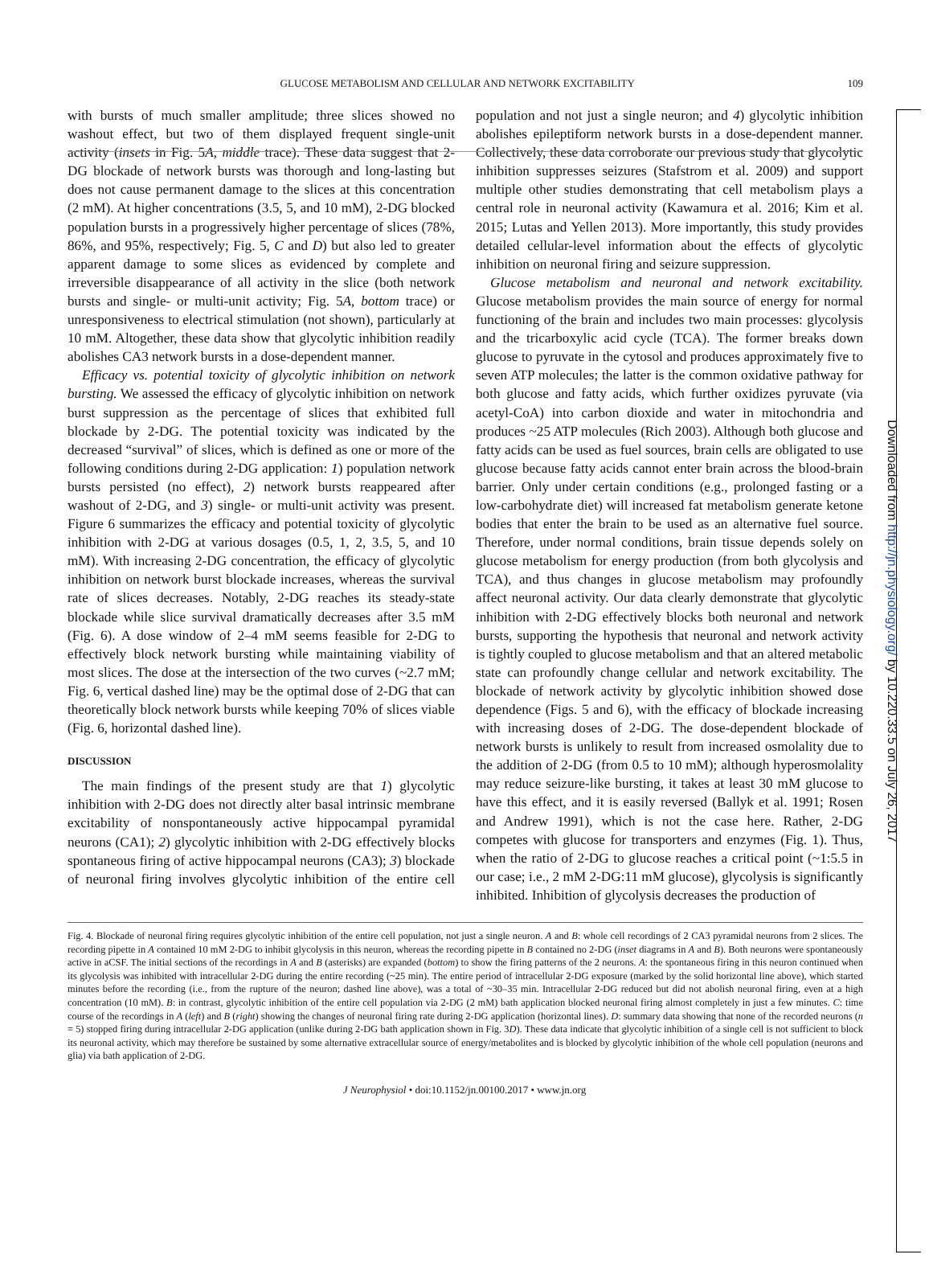GLUCOSE METABOLISM AND CELLULAR AND NETWORK EXCITABILITY 109
with bursts of much smaller amplitude; three slices showed no washout effect, but two of them displayed frequent single-unit activity (insets in Fig. 5A, middle trace). These data suggest that 2-DG blockade of network bursts was thorough and long-lasting but does not cause permanent damage to the slices at this concentration (2 mM). At higher concentrations (3.5, 5, and 10 mM), 2-DG blocked population bursts in a progressively higher percentage of slices (78%, 86%, and 95%, respectively; Fig. 5, C and D) but also led to greater apparent damage to some slices as evidenced by complete and irreversible disappearance of all activity in the slice (both network bursts and single- or multi-unit activity; Fig. 5A, bottom trace) or unresponsiveness to electrical stimulation (not shown), particularly at 10 mM. Altogether, these data show that glycolytic inhibition readily abolishes CA3 network bursts in a dose-dependent manner.
Efficacy vs. potential toxicity of glycolytic inhibition on network bursting. We assessed the efficacy of glycolytic inhibition on network burst suppression as the percentage of slices that exhibited full blockade by 2-DG. The potential toxicity was indicated by the decreased “survival” of slices, which is defined as one or more of the following conditions during 2-DG application: 1) population network bursts persisted (no effect), 2) network bursts reappeared after washout of 2-DG, and 3) single- or multi-unit activity was present. Figure 6 summarizes the efficacy and potential toxicity of glycolytic inhibition with 2-DG at various dosages (0.5, 1, 2, 3.5, 5, and 10 mM). With increasing 2-DG concentration, the efficacy of glycolytic inhibition on network burst blockade increases, whereas the survival rate of slices decreases. Notably, 2-DG reaches its steady-state blockade while slice survival dramatically decreases after 3.5 mM (Fig. 6). A dose window of 2–4 mM seems feasible for 2-DG to effectively block network bursting while maintaining viability of most slices. The dose at the intersection of the two curves (~2.7 mM; Fig. 6, vertical dashed line) may be the optimal dose of 2-DG that can theoretically block network bursts while keeping 70% of slices viable (Fig. 6, horizontal dashed line).
DISCUSSION
The main findings of the present study are that 1) glycolytic inhibition with 2-DG does not directly alter basal intrinsic membrane excitability of nonspontaneously active hippocampal pyramidal neurons (CA1); 2) glycolytic inhibition with 2-DG effectively blocks spontaneous firing of active hippocampal neurons (CA3); 3) blockade of neuronal firing involves glycolytic inhibition of the entire cell population and not just a single neuron; and 4) glycolytic inhibition abolishes epileptiform network bursts in a dose-dependent manner. Collectively, these data corroborate our previous study that glycolytic inhibition suppresses seizures (Stafstrom et al. 2009) and support multiple other studies demonstrating that cell metabolism plays a central role in neuronal activity (Kawamura et al. 2016; Kim et al. 2015; Lutas and Yellen 2013). More importantly, this study provides detailed cellular-level information about the effects of glycolytic inhibition on neuronal firing and seizure suppression.
Glucose metabolism and neuronal and network excitability. Glucose metabolism provides the main source of energy for normal functioning of the brain and includes two main processes: glycolysis and the tricarboxylic acid cycle (TCA). The former breaks down glucose to pyruvate in the cytosol and produces approximately five to seven ATP molecules; the latter is the common oxidative pathway for both glucose and fatty acids, which further oxidizes pyruvate (via acetyl-CoA) into carbon dioxide and water in mitochondria and produces ~25 ATP molecules (Rich 2003). Although both glucose and fatty acids can be used as fuel sources, brain cells are obligated to use glucose because fatty acids cannot enter brain across the blood-brain barrier. Only under certain conditions (e.g., prolonged fasting or a low-carbohydrate diet) will increased fat metabolism generate ketone bodies that enter the brain to be used as an alternative fuel source. Therefore, under normal conditions, brain tissue depends solely on glucose metabolism for energy production (from both glycolysis and TCA), and thus changes in glucose metabolism may profoundly affect neuronal activity. Our data clearly demonstrate that glycolytic inhibition with 2-DG effectively blocks both neuronal and network bursts, supporting the hypothesis that neuronal and network activity is tightly coupled to glucose metabolism and that an altered metabolic state can profoundly change cellular and network excitability. The blockade of network activity by glycolytic inhibition showed dose dependence (Figs. 5 and 6), with the efficacy of blockade increasing with increasing doses of 2-DG. The dose-dependent blockade of network bursts is unlikely to result from increased osmolality due to the addition of 2-DG (from 0.5 to 10 mM); although hyperosmolality may reduce seizure-like bursting, it takes at least 30 mM glucose to have this effect, and it is easily reversed (Ballyk et al. 1991; Rosen and Andrew 1991), which is not the case here. Rather, 2-DG competes with glucose for transporters and enzymes (Fig. 1). Thus, when the ratio of 2-DG to glucose reaches a critical point (~1:5.5 in our case; i.e., 2 mM 2-DG:11 mM glucose), glycolysis is significantly inhibited. Inhibition of glycolysis decreases the production of
Fig. 4. Blockade of neuronal firing requires glycolytic inhibition of the entire cell population, not just a single neuron. A and B: whole cell recordings of 2 CA3 pyramidal neurons from 2 slices. The recording pipette in A contained 10 mM 2-DG to inhibit glycolysis in this neuron, whereas the recording pipette in B contained no 2-DG (inset diagrams in A and B). Both neurons were spontaneously active in aCSF. The initial sections of the recordings in A and B (asterisks) are expanded (bottom) to show the firing patterns of the 2 neurons. A: the spontaneous firing in this neuron continued when its glycolysis was inhibited with intracellular 2-DG during the entire recording (~25 min). The entire period of intracellular 2-DG exposure (marked by the solid horizontal line above), which started minutes before the recording (i.e., from the rupture of the neuron; dashed line above), was a total of ~30–35 min. Intracellular 2-DG reduced but did not abolish neuronal firing, even at a high concentration (10 mM). B: in contrast, glycolytic inhibition of the entire cell population via 2-DG (2 mM) bath application blocked neuronal firing almost completely in just a few minutes. C: time course of the recordings in A (left) and B (right) showing the changes of neuronal firing rate during 2-DG application (horizontal lines). D: summary data showing that none of the recorded neurons (n = 5) stopped firing during intracellular 2-DG application (unlike during 2-DG bath application shown in Fig. 3D). These data indicate that glycolytic inhibition of a single cell is not sufficient to block its neuronal activity, which may therefore be sustained by some alternative extracellular source of energy/metabolites and is blocked by glycolytic inhibition of the whole cell population (neurons and glia) via bath application of 2-DG.
J Neurophysiol • doi:10.1152/jn.00100.2017 • www.jn.org
Downloaded from http://jn.physiology.org/ by 10.220.33.5 on July 26, 2017